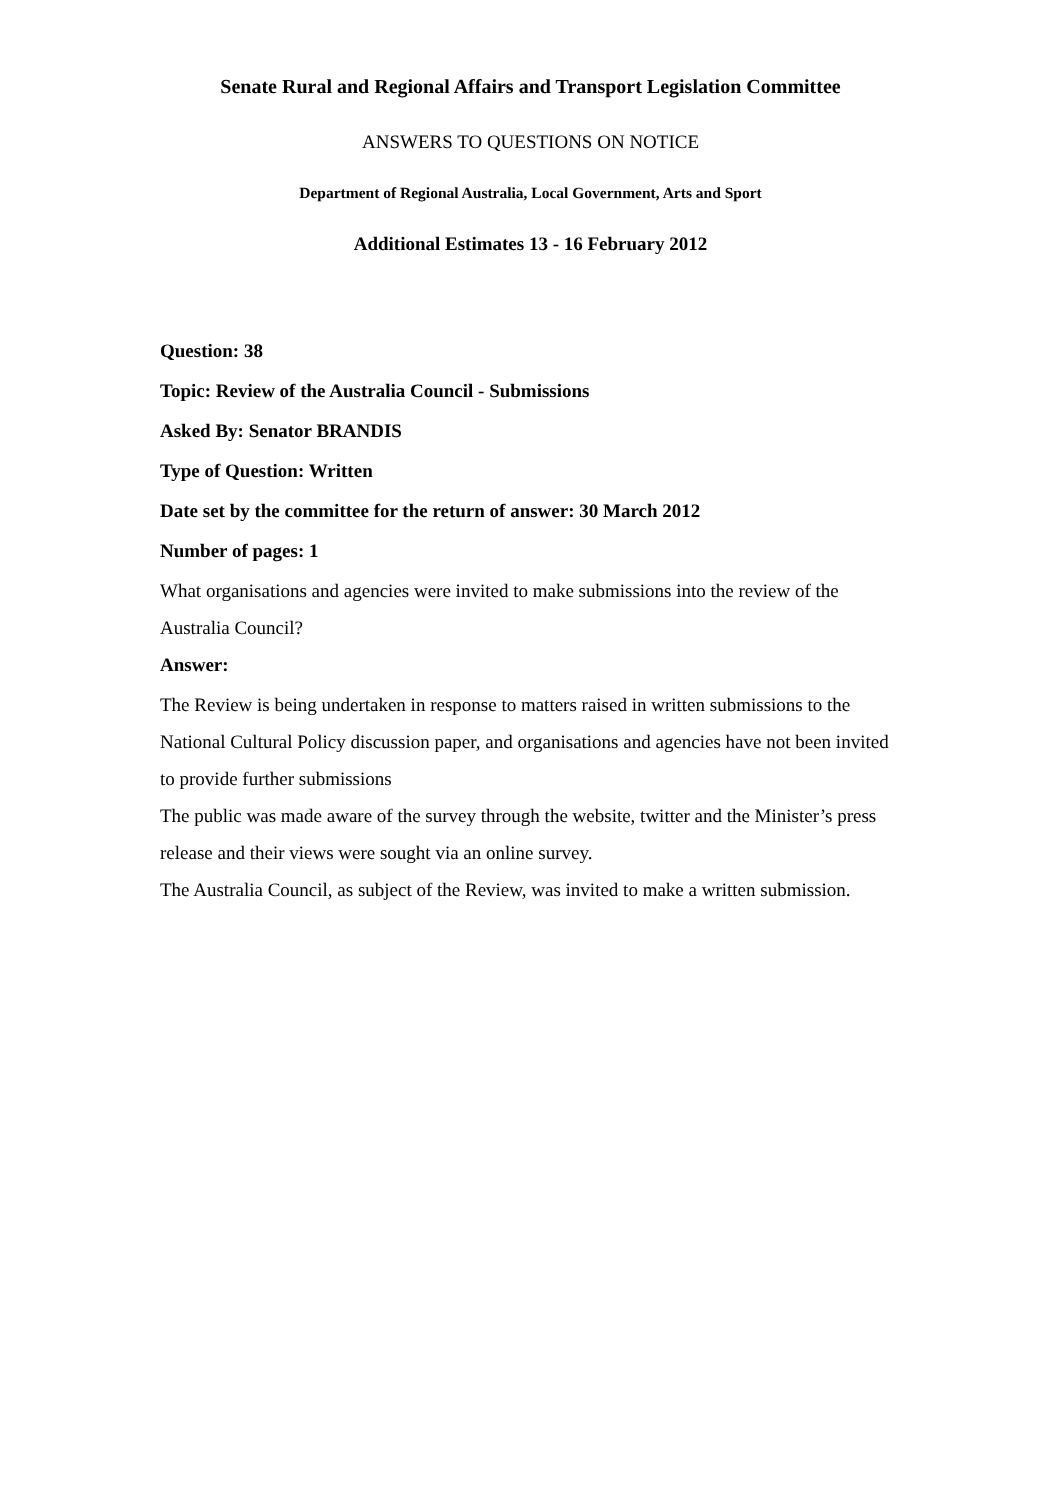Senate Rural and Regional Affairs and Transport Legislation Committee
ANSWERS TO QUESTIONS ON NOTICE
Department of Regional Australia, Local Government, Arts and Sport
Additional Estimates 13 - 16 February 2012
Question: 38
Topic: Review of the Australia Council - Submissions
Asked By: Senator BRANDIS
Type of Question: Written
Date set by the committee for the return of answer: 30 March 2012
Number of pages: 1
What organisations and agencies were invited to make submissions into the review of the Australia Council?
Answer:
The Review is being undertaken in response to matters raised in written submissions to the National Cultural Policy discussion paper, and organisations and agencies have not been invited to provide further submissions
The public was made aware of the survey through the website, twitter and the Minister’s press release and their views were sought via an online survey.
The Australia Council, as subject of the Review, was invited to make a written submission.